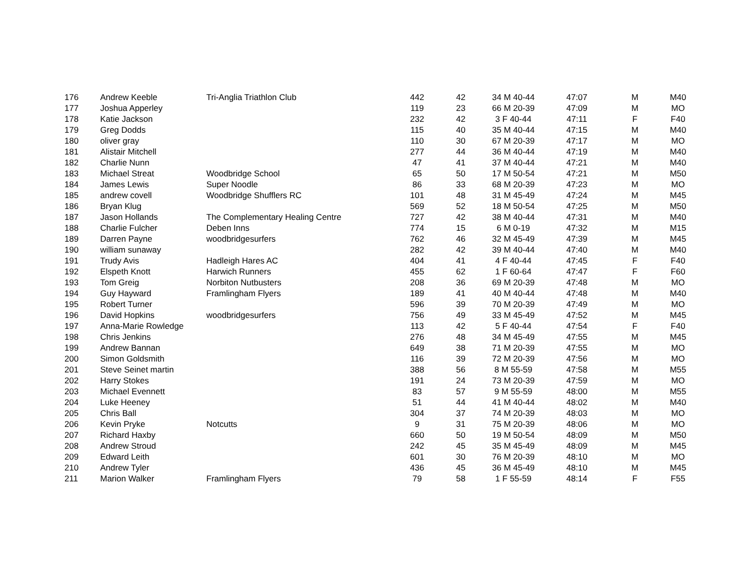| 176 | Andrew Keeble | Tri-Anglia Triathlon Club | 442 | 42 | 34 M 40-44 | 47:07 | M | M40 |
| 177 | Joshua Apperley | | 119 | 23 | 66 M 20-39 | 47:09 | M | MO |
| 178 | Katie Jackson | | 232 | 42 | 3 F 40-44 | 47:11 | F | F40 |
| 179 | Greg Dodds | | 115 | 40 | 35 M 40-44 | 47:15 | M | M40 |
| 180 | oliver gray | | 110 | 30 | 67 M 20-39 | 47:17 | M | MO |
| 181 | Alistair Mitchell | | 277 | 44 | 36 M 40-44 | 47:19 | M | M40 |
| 182 | Charlie Nunn | | 47 | 41 | 37 M 40-44 | 47:21 | M | M40 |
| 183 | Michael Streat | Woodbridge School | 65 | 50 | 17 M 50-54 | 47:21 | M | M50 |
| 184 | James Lewis | Super Noodle | 86 | 33 | 68 M 20-39 | 47:23 | M | MO |
| 185 | andrew covell | Woodbridge Shufflers RC | 101 | 48 | 31 M 45-49 | 47:24 | M | M45 |
| 186 | Bryan Klug | | 569 | 52 | 18 M 50-54 | 47:25 | M | M50 |
| 187 | Jason Hollands | The Complementary Healing Centre | 727 | 42 | 38 M 40-44 | 47:31 | M | M40 |
| 188 | Charlie Fulcher | Deben Inns | 774 | 15 | 6 M 0-19 | 47:32 | M | M15 |
| 189 | Darren Payne | woodbridgesurfers | 762 | 46 | 32 M 45-49 | 47:39 | M | M45 |
| 190 | william sunaway | | 282 | 42 | 39 M 40-44 | 47:40 | M | M40 |
| 191 | Trudy Avis | Hadleigh Hares AC | 404 | 41 | 4 F 40-44 | 47:45 | F | F40 |
| 192 | Elspeth Knott | Harwich Runners | 455 | 62 | 1 F 60-64 | 47:47 | F | F60 |
| 193 | Tom Greig | Norbiton Nutbusters | 208 | 36 | 69 M 20-39 | 47:48 | M | MO |
| 194 | Guy Hayward | Framlingham Flyers | 189 | 41 | 40 M 40-44 | 47:48 | M | M40 |
| 195 | Robert Turner | | 596 | 39 | 70 M 20-39 | 47:49 | M | MO |
| 196 | David Hopkins | woodbridgesurfers | 756 | 49 | 33 M 45-49 | 47:52 | M | M45 |
| 197 | Anna-Marie Rowledge | | 113 | 42 | 5 F 40-44 | 47:54 | F | F40 |
| 198 | Chris Jenkins | | 276 | 48 | 34 M 45-49 | 47:55 | M | M45 |
| 199 | Andrew Bannan | | 649 | 38 | 71 M 20-39 | 47:55 | M | MO |
| 200 | Simon Goldsmith | | 116 | 39 | 72 M 20-39 | 47:56 | M | MO |
| 201 | Steve Seinet martin | | 388 | 56 | 8 M 55-59 | 47:58 | M | M55 |
| 202 | Harry Stokes | | 191 | 24 | 73 M 20-39 | 47:59 | M | MO |
| 203 | Michael Evennett | | 83 | 57 | 9 M 55-59 | 48:00 | M | M55 |
| 204 | Luke Heeney | | 51 | 44 | 41 M 40-44 | 48:02 | M | M40 |
| 205 | Chris Ball | | 304 | 37 | 74 M 20-39 | 48:03 | M | MO |
| 206 | Kevin Pryke | Notcutts | 9 | 31 | 75 M 20-39 | 48:06 | M | MO |
| 207 | Richard Haxby | | 660 | 50 | 19 M 50-54 | 48:09 | M | M50 |
| 208 | Andrew Stroud | | 242 | 45 | 35 M 45-49 | 48:09 | M | M45 |
| 209 | Edward Leith | | 601 | 30 | 76 M 20-39 | 48:10 | M | MO |
| 210 | Andrew Tyler | | 436 | 45 | 36 M 45-49 | 48:10 | M | M45 |
| 211 | Marion Walker | Framlingham Flyers | 79 | 58 | 1 F 55-59 | 48:14 | F | F55 |